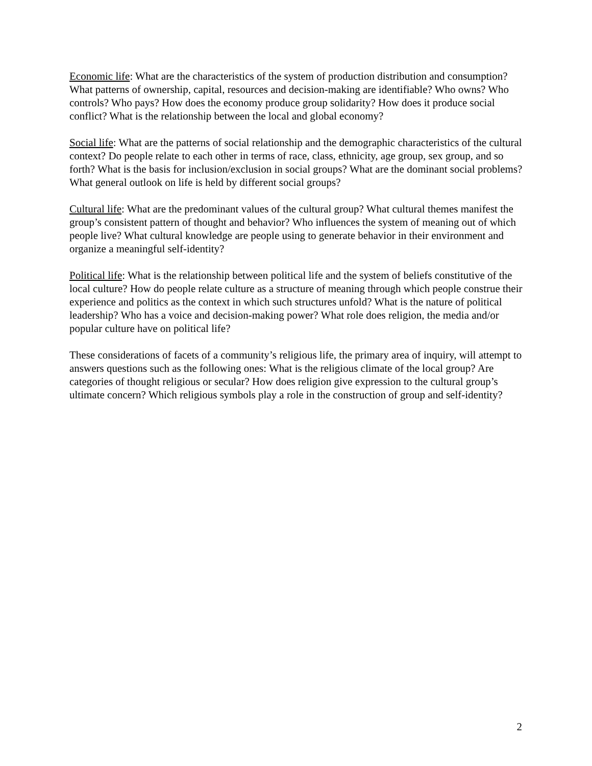Economic life: What are the characteristics of the system of production distribution and consumption? What patterns of ownership, capital, resources and decision-making are identifiable? Who owns? Who controls? Who pays? How does the economy produce group solidarity? How does it produce social conflict? What is the relationship between the local and global economy?
Social life: What are the patterns of social relationship and the demographic characteristics of the cultural context? Do people relate to each other in terms of race, class, ethnicity, age group, sex group, and so forth? What is the basis for inclusion/exclusion in social groups? What are the dominant social problems? What general outlook on life is held by different social groups?
Cultural life: What are the predominant values of the cultural group? What cultural themes manifest the group’s consistent pattern of thought and behavior? Who influences the system of meaning out of which people live? What cultural knowledge are people using to generate behavior in their environment and organize a meaningful self-identity?
Political life: What is the relationship between political life and the system of beliefs constitutive of the local culture? How do people relate culture as a structure of meaning through which people construe their experience and politics as the context in which such structures unfold? What is the nature of political leadership? Who has a voice and decision-making power? What role does religion, the media and/or popular culture have on political life?
These considerations of facets of a community’s religious life, the primary area of inquiry, will attempt to answers questions such as the following ones: What is the religious climate of the local group? Are categories of thought religious or secular? How does religion give expression to the cultural group’s ultimate concern? Which religious symbols play a role in the construction of group and self-identity?
2